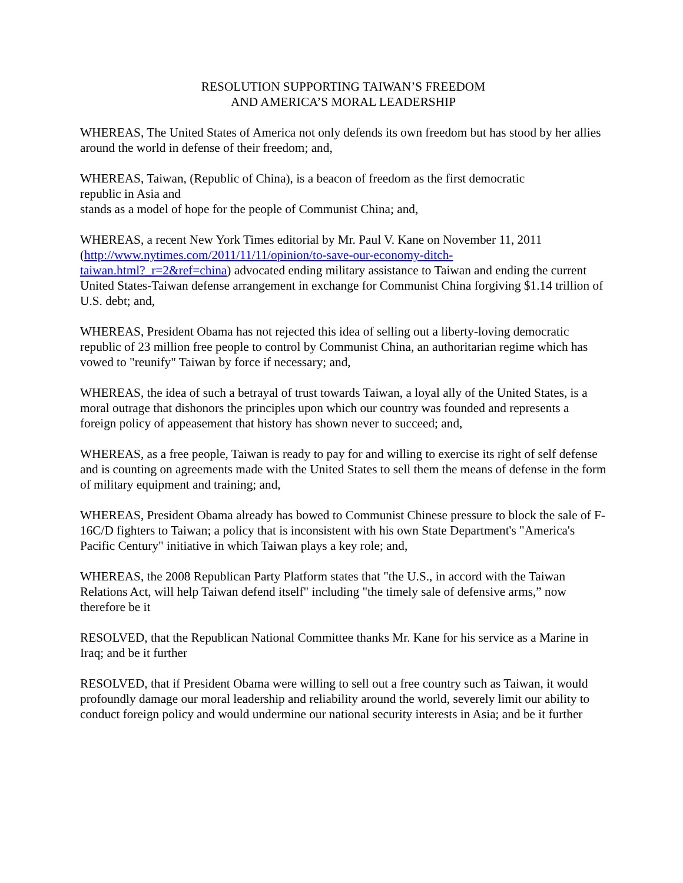RESOLUTION SUPPORTING TAIWAN’S FREEDOM
AND AMERICA’S MORAL LEADERSHIP
WHEREAS, The United States of America not only defends its own freedom but has stood by her allies around the world in defense of their freedom; and,
WHEREAS, Taiwan, (Republic of China), is a beacon of freedom as the first democratic
republic in Asia and
stands as a model of hope for the people of Communist China; and,
WHEREAS, a recent New York Times editorial by Mr. Paul V. Kane on November 11, 2011 (http://www.nytimes.com/2011/11/11/opinion/to-save-our-economy-ditch-
taiwan.html?_r=2&ref=china) advocated ending military assistance to Taiwan and ending the current United States-Taiwan defense arrangement in exchange for Communist China forgiving $1.14 trillion of U.S. debt; and,
WHEREAS, President Obama has not rejected this idea of selling out a liberty-loving democratic republic of 23 million free people to control by Communist China, an authoritarian regime which has vowed to "reunify" Taiwan by force if necessary; and,
WHEREAS, the idea of such a betrayal of trust towards Taiwan, a loyal ally of the United States, is a moral outrage that dishonors the principles upon which our country was founded and represents a foreign policy of appeasement that history has shown never to succeed; and,
WHEREAS, as a free people, Taiwan is ready to pay for and willing to exercise its right of self defense and is counting on agreements made with the United States to sell them the means of defense in the form of military equipment and training; and,
WHEREAS, President Obama already has bowed to Communist Chinese pressure to block the sale of F-16C/D fighters to Taiwan; a policy that is inconsistent with his own State Department's "America's Pacific Century" initiative in which Taiwan plays a key role; and,
WHEREAS, the 2008 Republican Party Platform states that "the U.S., in accord with the Taiwan Relations Act, will help Taiwan defend itself" including "the timely sale of defensive arms,” now therefore be it
RESOLVED, that the Republican National Committee thanks Mr. Kane for his service as a Marine in Iraq; and be it further
RESOLVED, that if President Obama were willing to sell out a free country such as Taiwan, it would profoundly damage our moral leadership and reliability around the world, severely limit our ability to conduct foreign policy and would undermine our national security interests in Asia; and be it further